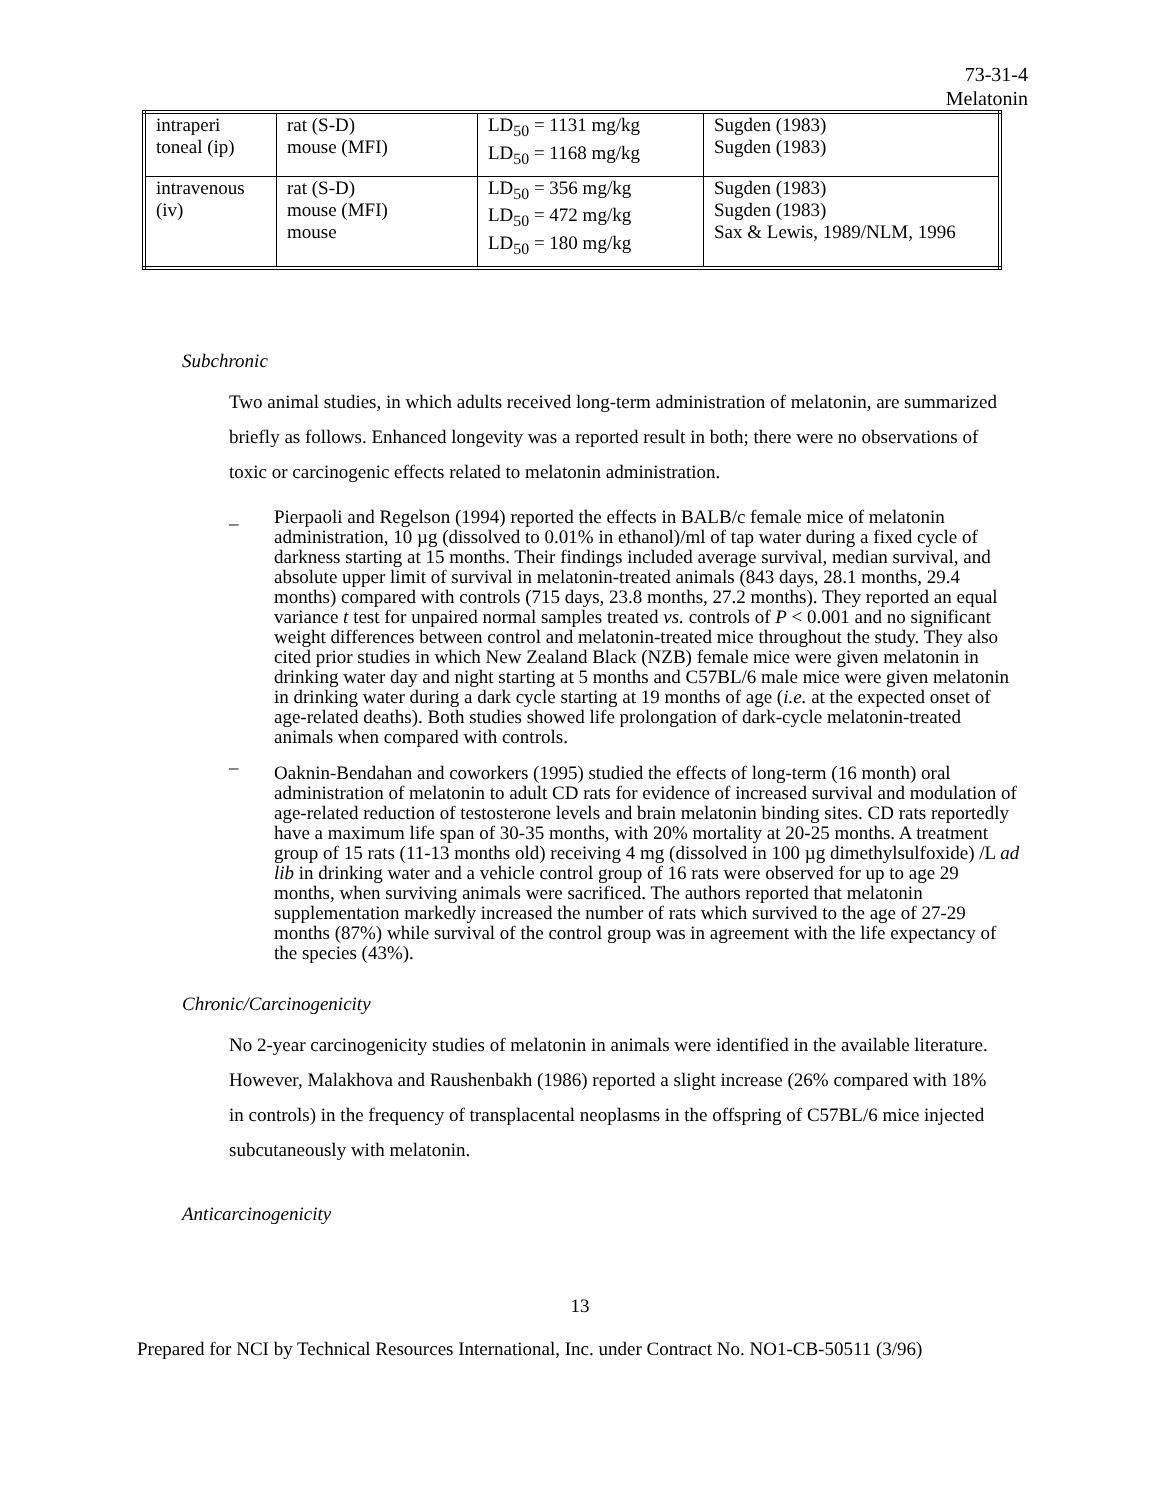73-31-4
Melatonin
| intraperi toneal (ip) | rat (S-D) mouse (MFI) | LD<sub>50</sub> = 1131 mg/kg LD<sub>50</sub> = 1168 mg/kg | Sugden (1983) Sugden (1983) |
| intravenous (iv) | rat (S-D) mouse (MFI) mouse | LD<sub>50</sub> = 356 mg/kg LD<sub>50</sub> = 472 mg/kg LD<sub>50</sub> = 180 mg/kg | Sugden (1983) Sugden (1983) Sax & Lewis, 1989/NLM, 1996 |
Subchronic
Two animal studies, in which adults received long-term administration of melatonin, are summarized briefly as follows. Enhanced longevity was a reported result in both; there were no observations of toxic or carcinogenic effects related to melatonin administration.
_ Pierpaoli and Regelson (1994) reported the effects in BALB/c female mice of melatonin administration, 10 µg (dissolved to 0.01% in ethanol)/ml of tap water during a fixed cycle of darkness starting at 15 months. Their findings included average survival, median survival, and absolute upper limit of survival in melatonin-treated animals (843 days, 28.1 months, 29.4 months) compared with controls (715 days, 23.8 months, 27.2 months). They reported an equal variance t test for unpaired normal samples treated vs. controls of P < 0.001 and no significant weight differences between control and melatonin-treated mice throughout the study. They also cited prior studies in which New Zealand Black (NZB) female mice were given melatonin in drinking water day and night starting at 5 months and C57BL/6 male mice were given melatonin in drinking water during a dark cycle starting at 19 months of age (i.e. at the expected onset of age-related deaths). Both studies showed life prolongation of dark-cycle melatonin-treated animals when compared with controls.
_
Oaknin-Bendahan and coworkers (1995) studied the effects of long-term (16 month) oral administration of melatonin to adult CD rats for evidence of increased survival and modulation of age-related reduction of testosterone levels and brain melatonin binding sites. CD rats reportedly have a maximum life span of 30-35 months, with 20% mortality at 20-25 months. A treatment group of 15 rats (11-13 months old) receiving 4 mg (dissolved in 100 µg dimethylsulfoxide) /L ad lib in drinking water and a vehicle control group of 16 rats were observed for up to age 29 months, when surviving animals were sacrificed. The authors reported that melatonin supplementation markedly increased the number of rats which survived to the age of 27-29 months (87%) while survival of the control group was in agreement with the life expectancy of the species (43%).
Chronic/Carcinogenicity
No 2-year carcinogenicity studies of melatonin in animals were identified in the available literature. However, Malakhova and Raushenbakh (1986) reported a slight increase (26% compared with 18% in controls) in the frequency of transplacental neoplasms in the offspring of C57BL/6 mice injected subcutaneously with melatonin.
Anticarcinogenicity
13
Prepared for NCI by Technical Resources International, Inc. under Contract No. NO1-CB-50511 (3/96)